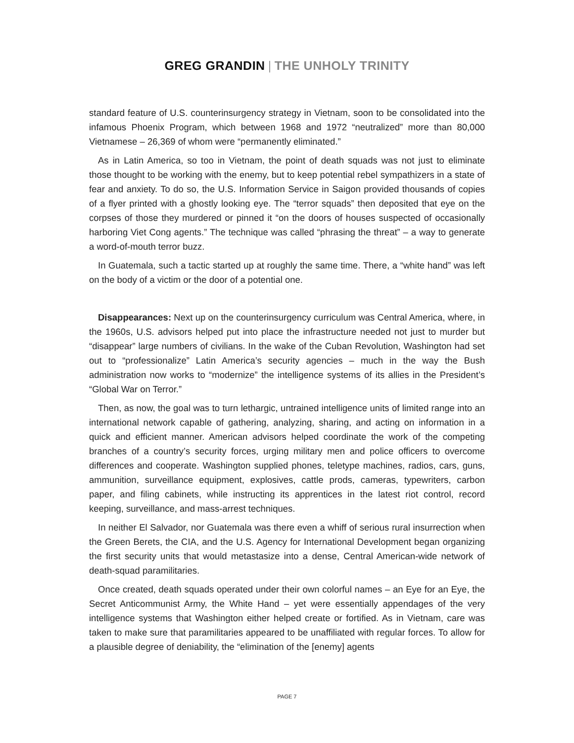GREG GRANDIN | THE UNHOLY TRINITY
standard feature of U.S. counterinsurgency strategy in Vietnam, soon to be consolidated into the infamous Phoenix Program, which between 1968 and 1972 “neutralized” more than 80,000 Vietnamese – 26,369 of whom were “permanently eliminated.”
As in Latin America, so too in Vietnam, the point of death squads was not just to eliminate those thought to be working with the enemy, but to keep potential rebel sympathizers in a state of fear and anxiety. To do so, the U.S. Information Service in Saigon provided thousands of copies of a flyer printed with a ghostly looking eye. The “terror squads” then deposited that eye on the corpses of those they murdered or pinned it “on the doors of houses suspected of occasionally harboring Viet Cong agents.” The technique was called “phrasing the threat” – a way to generate a word-of-mouth terror buzz.
In Guatemala, such a tactic started up at roughly the same time. There, a “white hand” was left on the body of a victim or the door of a potential one.
Disappearances: Next up on the counterinsurgency curriculum was Central America, where, in the 1960s, U.S. advisors helped put into place the infrastructure needed not just to murder but “disappear” large numbers of civilians. In the wake of the Cuban Revolution, Washington had set out to “professionalize” Latin America’s security agencies – much in the way the Bush administration now works to “modernize” the intelligence systems of its allies in the President’s “Global War on Terror.”
Then, as now, the goal was to turn lethargic, untrained intelligence units of limited range into an international network capable of gathering, analyzing, sharing, and acting on information in a quick and efficient manner. American advisors helped coordinate the work of the competing branches of a country’s security forces, urging military men and police officers to overcome differences and cooperate. Washington supplied phones, teletype machines, radios, cars, guns, ammunition, surveillance equipment, explosives, cattle prods, cameras, typewriters, carbon paper, and filing cabinets, while instructing its apprentices in the latest riot control, record keeping, surveillance, and mass-arrest techniques.
In neither El Salvador, nor Guatemala was there even a whiff of serious rural insurrection when the Green Berets, the CIA, and the U.S. Agency for International Development began organizing the first security units that would metastasize into a dense, Central American-wide network of death-squad paramilitaries.
Once created, death squads operated under their own colorful names – an Eye for an Eye, the Secret Anticommunist Army, the White Hand – yet were essentially appendages of the very intelligence systems that Washington either helped create or fortified. As in Vietnam, care was taken to make sure that paramilitaries appeared to be unaffiliated with regular forces. To allow for a plausible degree of deniability, the “elimination of the [enemy] agents
PAGE 7